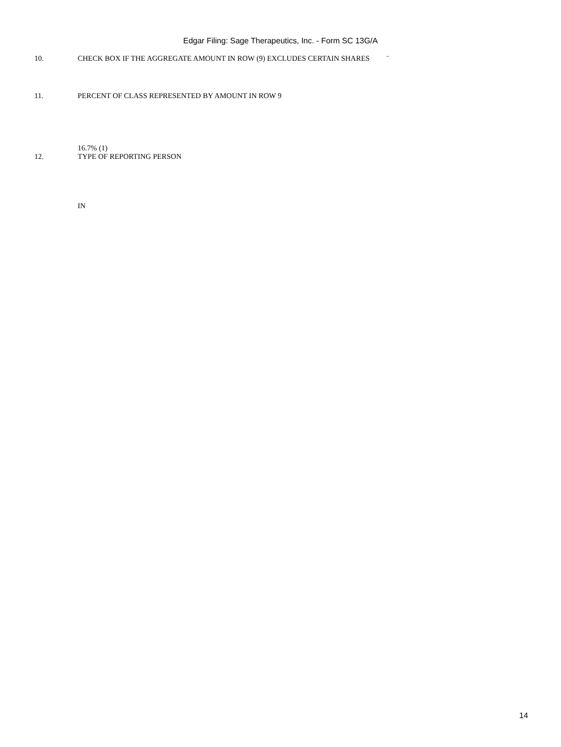Edgar Filing: Sage Therapeutics, Inc. - Form SC 13G/A
10. CHECK BOX IF THE AGGREGATE AMOUNT IN ROW (9) EXCLUDES CERTAIN SHARES ¨
11. PERCENT OF CLASS REPRESENTED BY AMOUNT IN ROW 9
16.7% (1)
12. TYPE OF REPORTING PERSON
IN
14